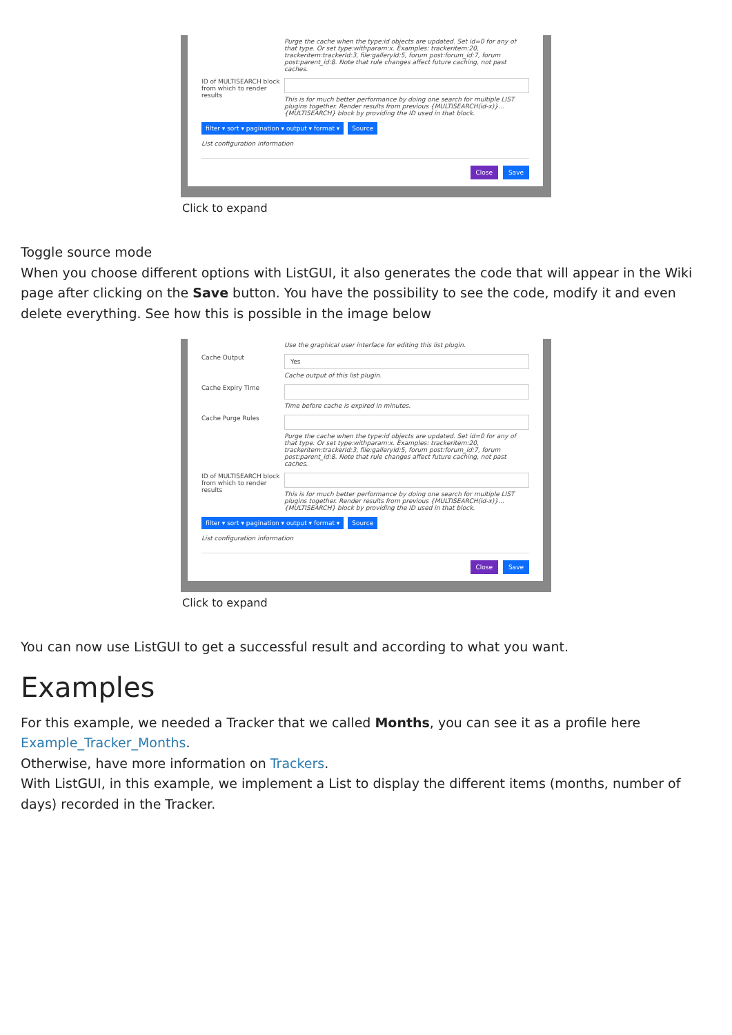Purge the cache when the type:id objects are updated. Set id=0 for any of that type. Or set type:withparam:x. Examples: trackeritem:20, trackeritem:trackerId:3, file:galleryId:5, forum post:forum_id:7, forum post:parent_id:8. Note that rule changes affect future caching, not past caches.
ID of MULTISEARCH block from which to render results
This is for much better performance by doing one search for multiple LIST plugins together. Render results from previous {MULTISEARCH(id-x)}...{MULTISEARCH} block by providing the ID used in that block.
filter ▾ sort ▾ pagination ▾ output ▾ format ▾ Source
List configuration information
Close Save
Click to expand
Toggle source mode
When you choose different options with ListGUI, it also generates the code that will appear in the Wiki page after clicking on the Save button. You have the possibility to see the code, modify it and even delete everything. See how this is possible in the image below
Use the graphical user interface for editing this list plugin.
Cache Output
Yes
Cache output of this list plugin.
Cache Expiry Time Time before cache is expired in minutes.
Cache Purge Rules Purge the cache when the type:id objects are updated. Set id=0 for any of that type. Or set type:withparam:x. Examples: trackeritem:20, trackeritem:trackerId:3, file:galleryId:5, forum post:forum_id:7, forum post:parent_id:8. Note that rule changes affect future caching, not past caches.
ID of MULTISEARCH block from which to render results
This is for much better performance by doing one search for multiple LIST plugins together. Render results from previous {MULTISEARCH(id-x)}...{MULTISEARCH} block by providing the ID used in that block.
filter ▾ sort ▾ pagination ▾ output ▾ format ▾ Source
List configuration information
Close Save
Click to expand
You can now use ListGUI to get a successful result and according to what you want.
Examples
For this example, we needed a Tracker that we called Months, you can see it as a profile here Example_Tracker_Months.
Otherwise, have more information on Trackers.
With ListGUI, in this example, we implement a List to display the different items (months, number of days) recorded in the Tracker.